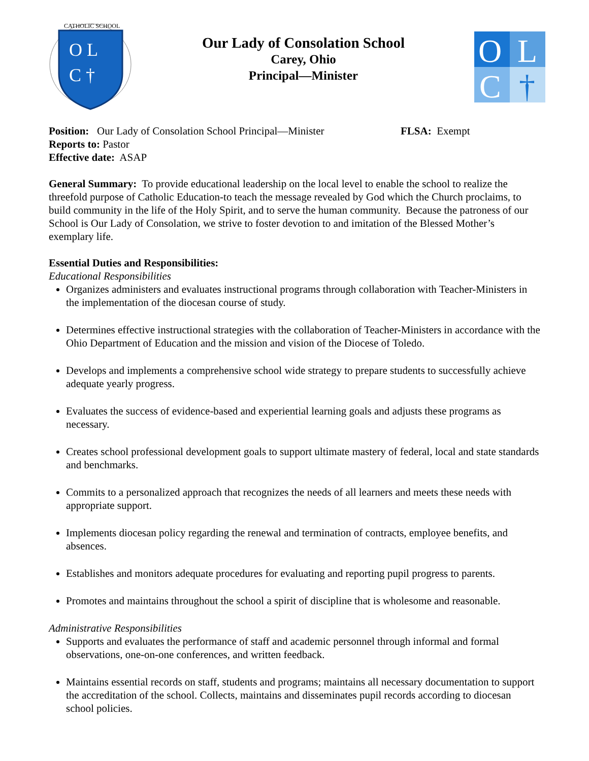CATHOLIC SCHOOL
O L
C †
Our Lady of Consolation School
Carey, Ohio
Principal—Minister
O
L
C
†
Position: Our Lady of Consolation School Principal—Minister FLSA: Exempt
Reports to: Pastor
Effective date: ASAP
General Summary: To provide educational leadership on the local level to enable the school to realize the threefold purpose of Catholic Education-to teach the message revealed by God which the Church proclaims, to build community in the life of the Holy Spirit, and to serve the human community. Because the patroness of our School is Our Lady of Consolation, we strive to foster devotion to and imitation of the Blessed Mother’s exemplary life.
Essential Duties and Responsibilities:
Educational Responsibilities
Organizes administers and evaluates instructional programs through collaboration with Teacher-Ministers in the implementation of the diocesan course of study.
Determines effective instructional strategies with the collaboration of Teacher-Ministers in accordance with the Ohio Department of Education and the mission and vision of the Diocese of Toledo.
Develops and implements a comprehensive school wide strategy to prepare students to successfully achieve adequate yearly progress.
Evaluates the success of evidence-based and experiential learning goals and adjusts these programs as necessary.
Creates school professional development goals to support ultimate mastery of federal, local and state standards and benchmarks.
Commits to a personalized approach that recognizes the needs of all learners and meets these needs with appropriate support.
Implements diocesan policy regarding the renewal and termination of contracts, employee benefits, and absences.
Establishes and monitors adequate procedures for evaluating and reporting pupil progress to parents.
Promotes and maintains throughout the school a spirit of discipline that is wholesome and reasonable.
Administrative Responsibilities
Supports and evaluates the performance of staff and academic personnel through informal and formal observations, one-on-one conferences, and written feedback.
Maintains essential records on staff, students and programs; maintains all necessary documentation to support the accreditation of the school. Collects, maintains and disseminates pupil records according to diocesan school policies.